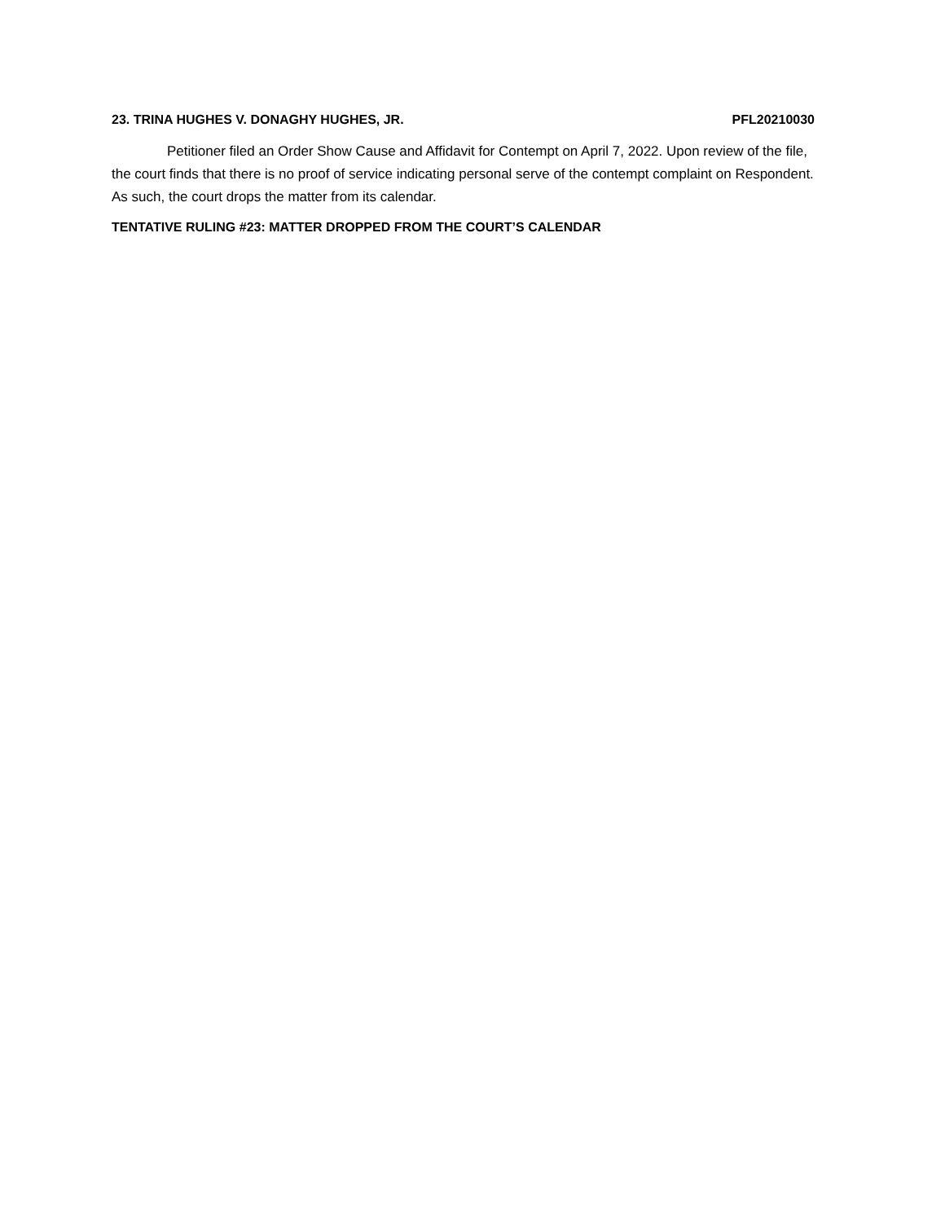23. TRINA HUGHES V. DONAGHY HUGHES, JR. PFL20210030
Petitioner filed an Order Show Cause and Affidavit for Contempt on April 7, 2022. Upon review of the file, the court finds that there is no proof of service indicating personal serve of the contempt complaint on Respondent. As such, the court drops the matter from its calendar.
TENTATIVE RULING #23: MATTER DROPPED FROM THE COURT’S CALENDAR